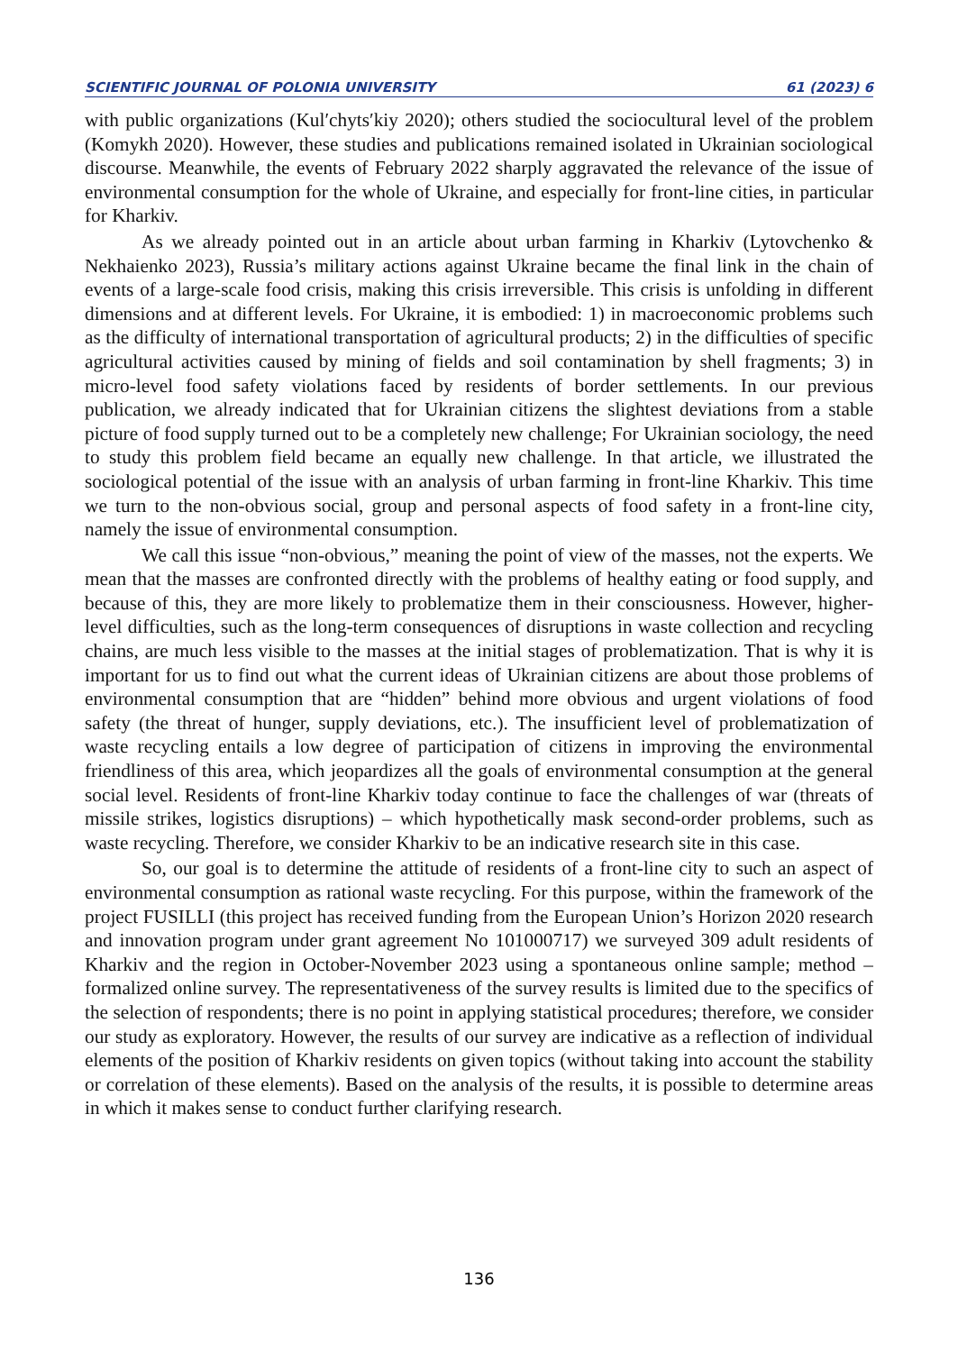SCIENTIFIC JOURNAL OF POLONIA UNIVERSITY 61 (2023) 6
with public organizations (Kulʹchytsʹkiy 2020); others studied the sociocultural level of the problem (Komykh 2020). However, these studies and publications remained isolated in Ukrainian sociological discourse. Meanwhile, the events of February 2022 sharply aggravated the relevance of the issue of environmental consumption for the whole of Ukraine, and especially for front-line cities, in particular for Kharkiv.
As we already pointed out in an article about urban farming in Kharkiv (Lytovchenko & Nekhaienko 2023), Russia’s military actions against Ukraine became the final link in the chain of events of a large-scale food crisis, making this crisis irreversible. This crisis is unfolding in different dimensions and at different levels. For Ukraine, it is embodied: 1) in macroeconomic problems such as the difficulty of international transportation of agricultural products; 2) in the difficulties of specific agricultural activities caused by mining of fields and soil contamination by shell fragments; 3) in micro-level food safety violations faced by residents of border settlements. In our previous publication, we already indicated that for Ukrainian citizens the slightest deviations from a stable picture of food supply turned out to be a completely new challenge; For Ukrainian sociology, the need to study this problem field became an equally new challenge. In that article, we illustrated the sociological potential of the issue with an analysis of urban farming in front-line Kharkiv. This time we turn to the non-obvious social, group and personal aspects of food safety in a front-line city, namely the issue of environmental consumption.
We call this issue “non-obvious,” meaning the point of view of the masses, not the experts. We mean that the masses are confronted directly with the problems of healthy eating or food supply, and because of this, they are more likely to problematize them in their consciousness. However, higher-level difficulties, such as the long-term consequences of disruptions in waste collection and recycling chains, are much less visible to the masses at the initial stages of problematization. That is why it is important for us to find out what the current ideas of Ukrainian citizens are about those problems of environmental consumption that are “hidden” behind more obvious and urgent violations of food safety (the threat of hunger, supply deviations, etc.). The insufficient level of problematization of waste recycling entails a low degree of participation of citizens in improving the environmental friendliness of this area, which jeopardizes all the goals of environmental consumption at the general social level. Residents of front-line Kharkiv today continue to face the challenges of war (threats of missile strikes, logistics disruptions) – which hypothetically mask second-order problems, such as waste recycling. Therefore, we consider Kharkiv to be an indicative research site in this case.
So, our goal is to determine the attitude of residents of a front-line city to such an aspect of environmental consumption as rational waste recycling. For this purpose, within the framework of the project FUSILLI (this project has received funding from the European Union’s Horizon 2020 research and innovation program under grant agreement No 101000717) we surveyed 309 adult residents of Kharkiv and the region in October-November 2023 using a spontaneous online sample; method – formalized online survey. The representativeness of the survey results is limited due to the specifics of the selection of respondents; there is no point in applying statistical procedures; therefore, we consider our study as exploratory. However, the results of our survey are indicative as a reflection of individual elements of the position of Kharkiv residents on given topics (without taking into account the stability or correlation of these elements). Based on the analysis of the results, it is possible to determine areas in which it makes sense to conduct further clarifying research.
136